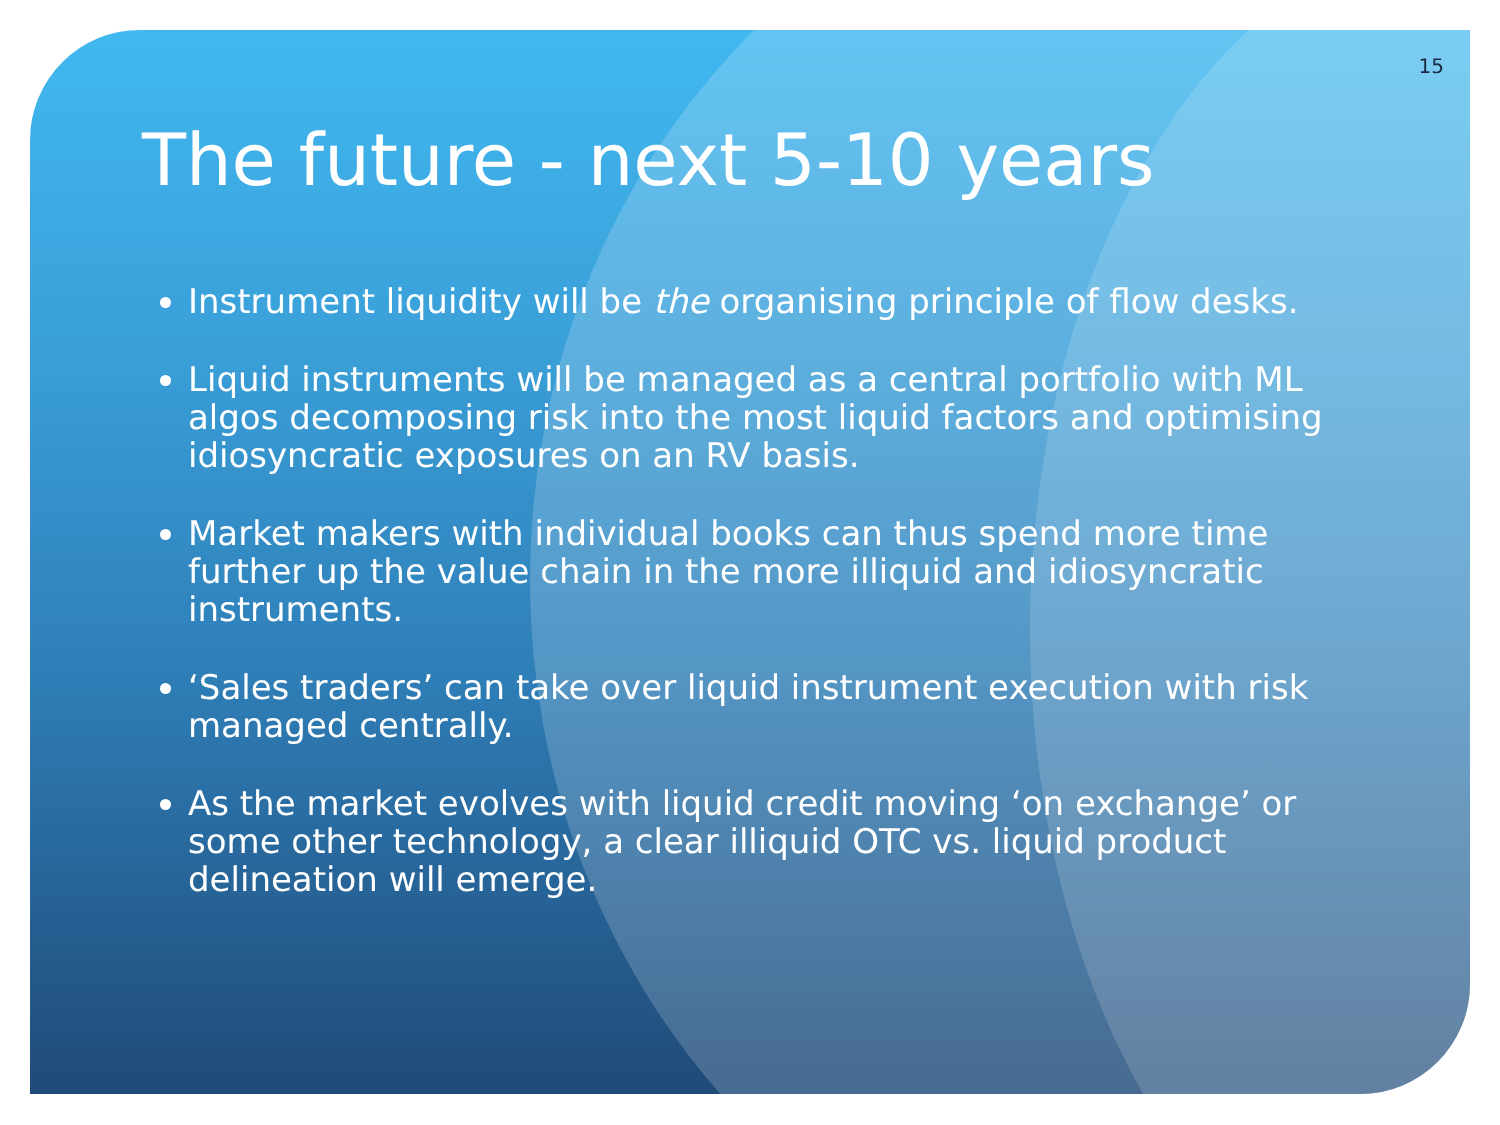15
The future - next 5-10 years
Instrument liquidity will be the organising principle of flow desks.
Liquid instruments will be managed as a central portfolio with ML algos decomposing risk into the most liquid factors and optimising idiosyncratic exposures on an RV basis.
Market makers with individual books can thus spend more time further up the value chain in the more illiquid and idiosyncratic instruments.
‘Sales traders’ can take over liquid instrument execution with risk managed centrally.
As the market evolves with liquid credit moving ‘on exchange’ or some other technology, a clear illiquid OTC vs. liquid product delineation will emerge.